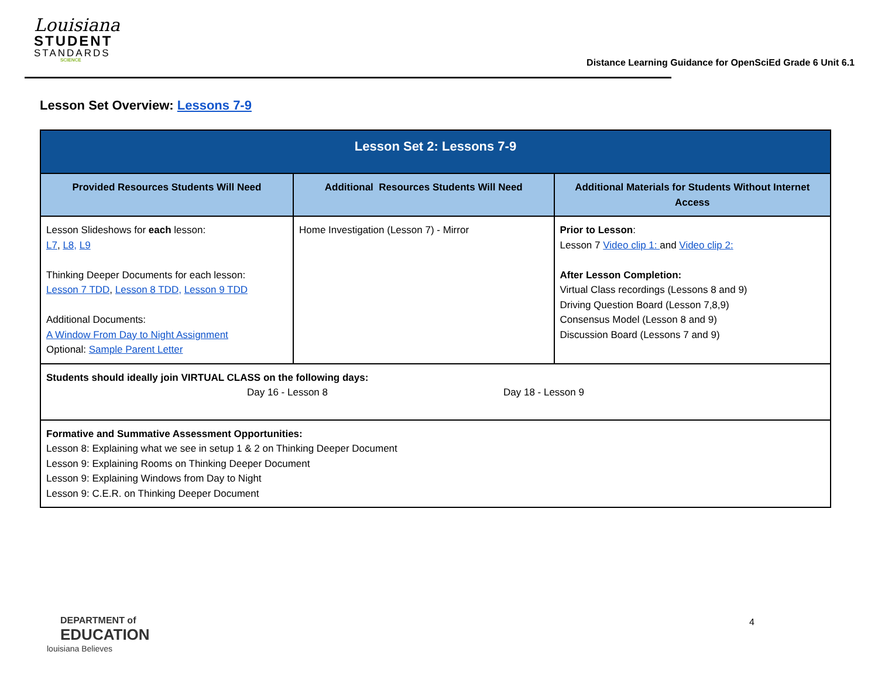Louisiana
STUDENT
STANDARDS
SCIENCE
Distance Learning Guidance for OpenSciEd Grade 6 Unit 6.1
Lesson Set Overview: Lessons 7-9
| Lesson Set 2: Lessons 7-9 | | |
| --- | --- | --- |
| Provided Resources Students Will Need | Additional Resources Students Will Need | Additional Materials for Students Without Internet Access |
| Lesson Slideshows for each lesson: L7 , L8, L9 Thinking Deeper Documents for each lesson: Lesson 7 TDD , Lesson 8 TDD, Lesson 9 TDD Additional Documents: A Window From Day to Night Assignment Optional: Sample Parent Letter | Home Investigation (Lesson 7) - Mirror | Prior to Lesson : Lesson 7 Video clip 1: and Video clip 2: After Lesson Completion: Virtual Class recordings (Lessons 8 and 9) Driving Question Board (Lesson 7,8,9) Consensus Model (Lesson 8 and 9) Discussion Board (Lessons 7 and 9) |
| Students should ideally join VIRTUAL CLASS on the following days: Day 16 - Lesson 8 Day 18 - Lesson 9 | | |
| Formative and Summative Assessment Opportunities: Lesson 8: Explaining what we see in setup 1 & 2 on Thinking Deeper Document Lesson 9: Explaining Rooms on Thinking Deeper Document Lesson 9: Explaining Windows from Day to Night Lesson 9: C.E.R. on Thinking Deeper Document | | |
DEPARTMENT of
EDUCATION
louisiana Believes
4